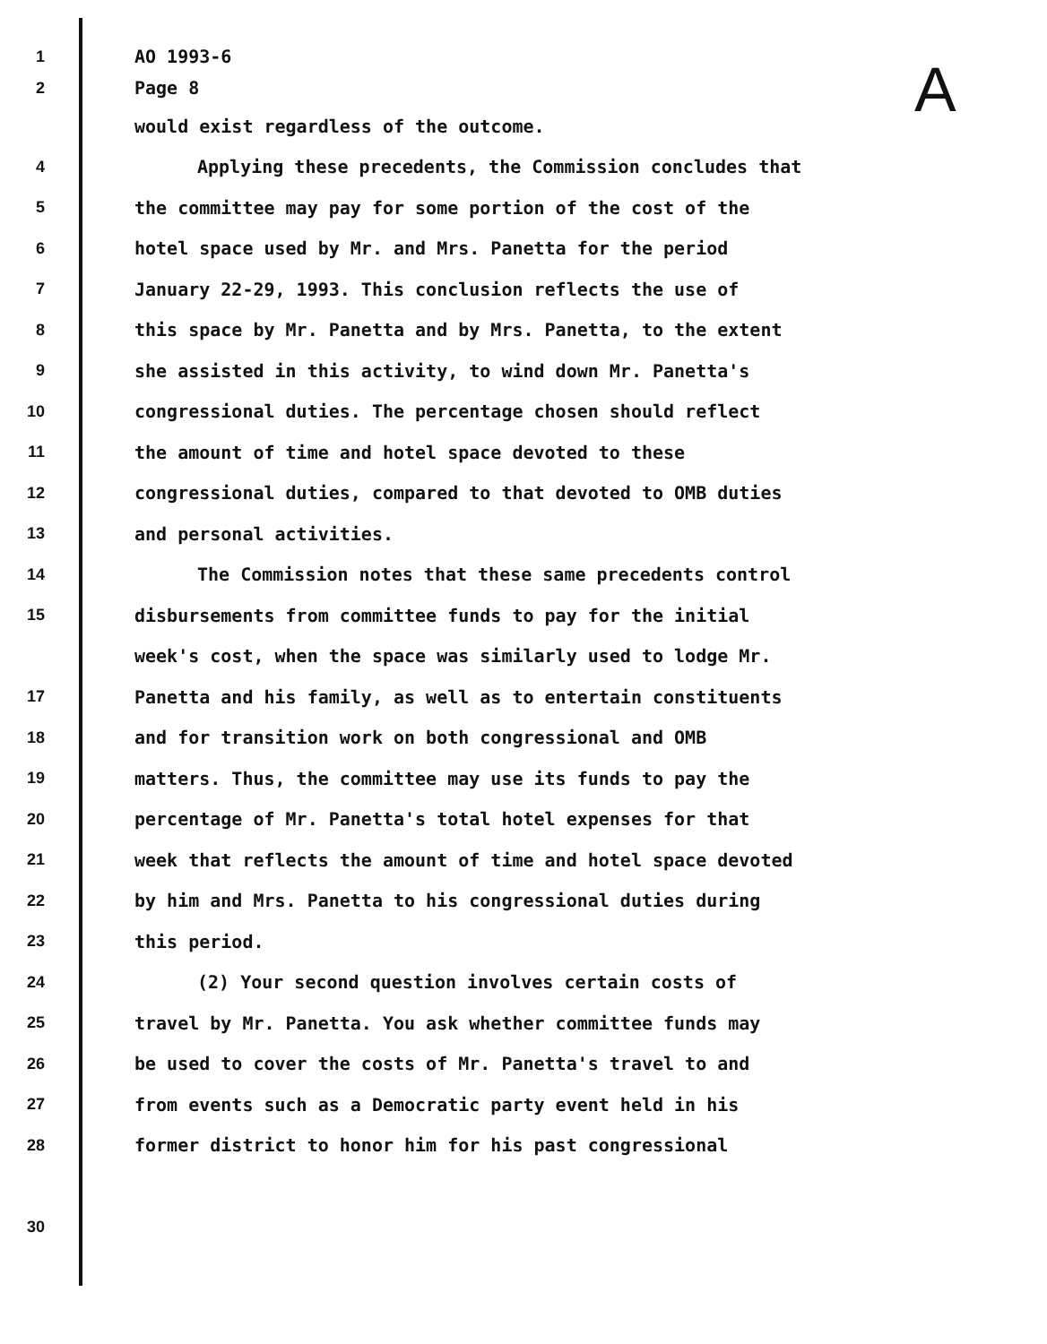A
1 AO 1993-6
2 Page 8
would exist regardless of the outcome.
4 Applying these precedents, the Commission concludes that
5 the committee may pay for some portion of the cost of the
6 hotel space used by Mr. and Mrs. Panetta for the period
7 January 22-29, 1993. This conclusion reflects the use of
8 this space by Mr. Panetta and by Mrs. Panetta, to the extent
9 she assisted in this activity, to wind down Mr. Panetta's
10 congressional duties. The percentage chosen should reflect
11 the amount of time and hotel space devoted to these
12 congressional duties, compared to that devoted to OMB duties
13 and personal activities.
14 The Commission notes that these same precedents control
15 disbursements from committee funds to pay for the initial
week's cost, when the space was similarly used to lodge Mr.
17 Panetta and his family, as well as to entertain constituents
18 and for transition work on both congressional and OMB
19 matters. Thus, the committee may use its funds to pay the
20 percentage of Mr. Panetta's total hotel expenses for that
21 week that reflects the amount of time and hotel space devoted
22 by him and Mrs. Panetta to his congressional duties during
23 this period.
24 (2) Your second question involves certain costs of
25 travel by Mr. Panetta. You ask whether committee funds may
26 be used to cover the costs of Mr. Panetta's travel to and
27 from events such as a Democratic party event held in his
28 former district to honor him for his past congressional
30